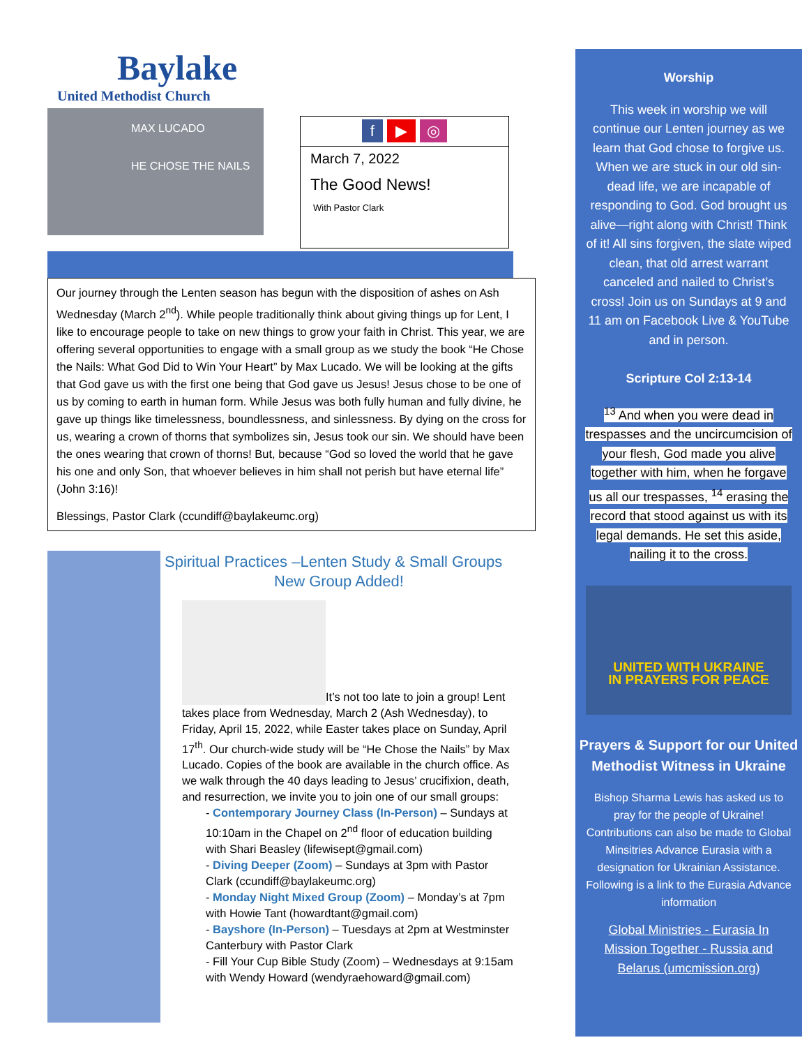Baylake
United Methodist Church
MAX LUCADO
HE CHOSE THE NAILS
f ▶ ◎
March 7, 2022
The Good News!
With Pastor Clark
Our journey through the Lenten season has begun with the disposition of ashes on Ash Wednesday (March 2<sup>nd</sup>). While people traditionally think about giving things up for Lent, I like to encourage people to take on new things to grow your faith in Christ. This year, we are offering several opportunities to engage with a small group as we study the book “He Chose the Nails: What God Did to Win Your Heart” by Max Lucado. We will be looking at the gifts that God gave us with the first one being that God gave us Jesus! Jesus chose to be one of us by coming to earth in human form. While Jesus was both fully human and fully divine, he gave up things like timelessness, boundlessness, and sinlessness. By dying on the cross for us, wearing a crown of thorns that symbolizes sin, Jesus took our sin. We should have been the ones wearing that crown of thorns! But, because “God so loved the world that he gave his one and only Son, that whoever believes in him shall not perish but have eternal life” (John 3:16)!
Blessings, Pastor Clark (ccundiff@baylakeumc.org)
Spiritual Practices –Lenten Study & Small Groups
New Group Added!
It’s not too late to join a group! Lent takes place from Wednesday, March 2 (Ash Wednesday), to Friday, April 15, 2022, while Easter takes place on Sunday, April 17<sup>th</sup>. Our church-wide study will be “He Chose the Nails” by Max Lucado. Copies of the book are available in the church office. As we walk through the 40 days leading to Jesus’ crucifixion, death, and resurrection, we invite you to join one of our small groups:
- Contemporary Journey Class (In-Person) – Sundays at 10:10am in the Chapel on 2<sup>nd</sup> floor of education building with Shari Beasley (lifewisept@gmail.com)
- Diving Deeper (Zoom) – Sundays at 3pm with Pastor Clark (ccundiff@baylakeumc.org)
- Monday Night Mixed Group (Zoom) – Monday’s at 7pm with Howie Tant (howardtant@gmail.com)
- Bayshore (In-Person) – Tuesdays at 2pm at Westminster Canterbury with Pastor Clark
- Fill Your Cup Bible Study (Zoom) – Wednesdays at 9:15am with Wendy Howard (wendyraehoward@gmail.com)
Worship
This week in worship we will continue our Lenten journey as we learn that God chose to forgive us. When we are stuck in our old sin-dead life, we are incapable of responding to God. God brought us alive—right along with Christ! Think of it! All sins forgiven, the slate wiped clean, that old arrest warrant canceled and nailed to Christ’s cross! Join us on Sundays at 9 and 11 am on Facebook Live & YouTube and in person.
Scripture Col 2:13-14
<sup>13</sup> And when you were dead in trespasses and the uncircumcision of your flesh, God made you alive together with him, when he forgave us all our trespasses, <sup>14</sup> erasing the record that stood against us with its legal demands. He set this aside, nailing it to the cross.
UNITED WITH UKRAINE
IN PRAYERS FOR PEACE
Prayers & Support for our United Methodist Witness in Ukraine
Bishop Sharma Lewis has asked us to pray for the people of Ukraine! Contributions can also be made to Global Minsitries Advance Eurasia with a designation for Ukrainian Assistance. Following is a link to the Eurasia Advance information
Global Ministries - Eurasia In Mission Together - Russia and Belarus (umcmission.org)